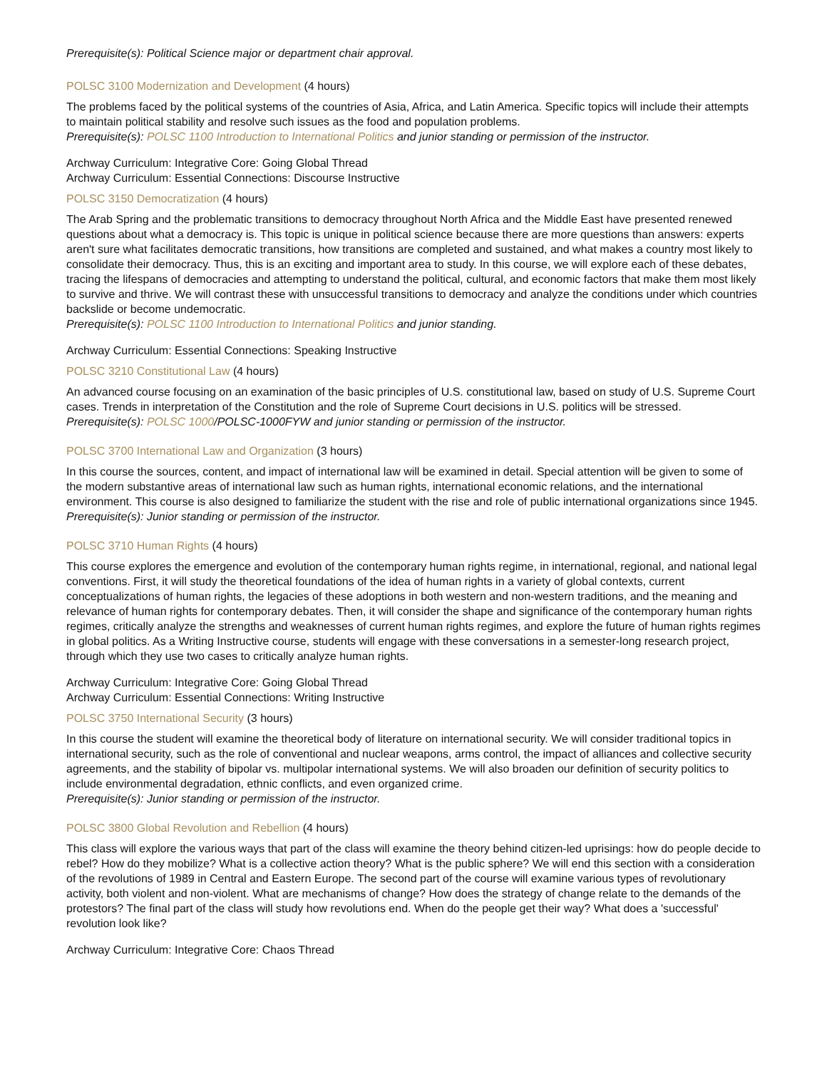Prerequisite(s): Political Science major or department chair approval.
POLSC 3100 Modernization and Development (4 hours)
The problems faced by the political systems of the countries of Asia, Africa, and Latin America. Specific topics will include their attempts to maintain political stability and resolve such issues as the food and population problems.
Prerequisite(s): POLSC 1100 Introduction to International Politics and junior standing or permission of the instructor.
Archway Curriculum: Integrative Core: Going Global Thread
Archway Curriculum: Essential Connections: Discourse Instructive
POLSC 3150 Democratization (4 hours)
The Arab Spring and the problematic transitions to democracy throughout North Africa and the Middle East have presented renewed questions about what a democracy is. This topic is unique in political science because there are more questions than answers: experts aren't sure what facilitates democratic transitions, how transitions are completed and sustained, and what makes a country most likely to consolidate their democracy. Thus, this is an exciting and important area to study. In this course, we will explore each of these debates, tracing the lifespans of democracies and attempting to understand the political, cultural, and economic factors that make them most likely to survive and thrive. We will contrast these with unsuccessful transitions to democracy and analyze the conditions under which countries backslide or become undemocratic.
Prerequisite(s): POLSC 1100 Introduction to International Politics and junior standing.
Archway Curriculum: Essential Connections: Speaking Instructive
POLSC 3210 Constitutional Law (4 hours)
An advanced course focusing on an examination of the basic principles of U.S. constitutional law, based on study of U.S. Supreme Court cases. Trends in interpretation of the Constitution and the role of Supreme Court decisions in U.S. politics will be stressed.
Prerequisite(s): POLSC 1000/POLSC-1000FYW and junior standing or permission of the instructor.
POLSC 3700 International Law and Organization (3 hours)
In this course the sources, content, and impact of international law will be examined in detail. Special attention will be given to some of the modern substantive areas of international law such as human rights, international economic relations, and the international environment. This course is also designed to familiarize the student with the rise and role of public international organizations since 1945.
Prerequisite(s): Junior standing or permission of the instructor.
POLSC 3710 Human Rights (4 hours)
This course explores the emergence and evolution of the contemporary human rights regime, in international, regional, and national legal conventions. First, it will study the theoretical foundations of the idea of human rights in a variety of global contexts, current conceptualizations of human rights, the legacies of these adoptions in both western and non-western traditions, and the meaning and relevance of human rights for contemporary debates. Then, it will consider the shape and significance of the contemporary human rights regimes, critically analyze the strengths and weaknesses of current human rights regimes, and explore the future of human rights regimes in global politics. As a Writing Instructive course, students will engage with these conversations in a semester-long research project, through which they use two cases to critically analyze human rights.
Archway Curriculum: Integrative Core: Going Global Thread
Archway Curriculum: Essential Connections: Writing Instructive
POLSC 3750 International Security (3 hours)
In this course the student will examine the theoretical body of literature on international security. We will consider traditional topics in international security, such as the role of conventional and nuclear weapons, arms control, the impact of alliances and collective security agreements, and the stability of bipolar vs. multipolar international systems. We will also broaden our definition of security politics to include environmental degradation, ethnic conflicts, and even organized crime.
Prerequisite(s): Junior standing or permission of the instructor.
POLSC 3800 Global Revolution and Rebellion (4 hours)
This class will explore the various ways that part of the class will examine the theory behind citizen-led uprisings: how do people decide to rebel? How do they mobilize? What is a collective action theory? What is the public sphere? We will end this section with a consideration of the revolutions of 1989 in Central and Eastern Europe. The second part of the course will examine various types of revolutionary activity, both violent and non-violent. What are mechanisms of change? How does the strategy of change relate to the demands of the protestors? The final part of the class will study how revolutions end. When do the people get their way? What does a 'successful' revolution look like?
Archway Curriculum: Integrative Core: Chaos Thread